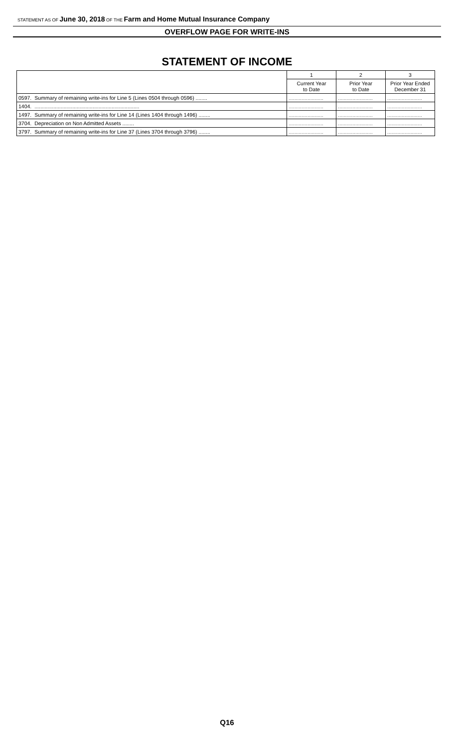STATEMENT AS OF June 30, 2018 OF THE Farm and Home Mutual Insurance Company
OVERFLOW PAGE FOR WRITE-INS
STATEMENT OF INCOME
| | | 1 | 2 | 3 |
| --- | --- | --- | --- | --- |
| | | Current Year to Date | Prior Year to Date | Prior Year Ended December 31 |
| 0597. | Summary of remaining write-ins for Line 5 (Lines 0504 through 0596) ........ | ........................ | ........................ | ........................ |
| 1404. | ........................................................................ | ........................ | ........................ | ........................ |
| 1497. | Summary of remaining write-ins for Line 14 (Lines 1404 through 1496) ........ | ........................ | ........................ | ........................ |
| 3704. | Depreciation on Non Admitted Assets ........ | ........................ | ........................ | ........................ |
| 3797. | Summary of remaining write-ins for Line 37 (Lines 3704 through 3796) ........ | ........................ | ........................ | ........................ |
Q16